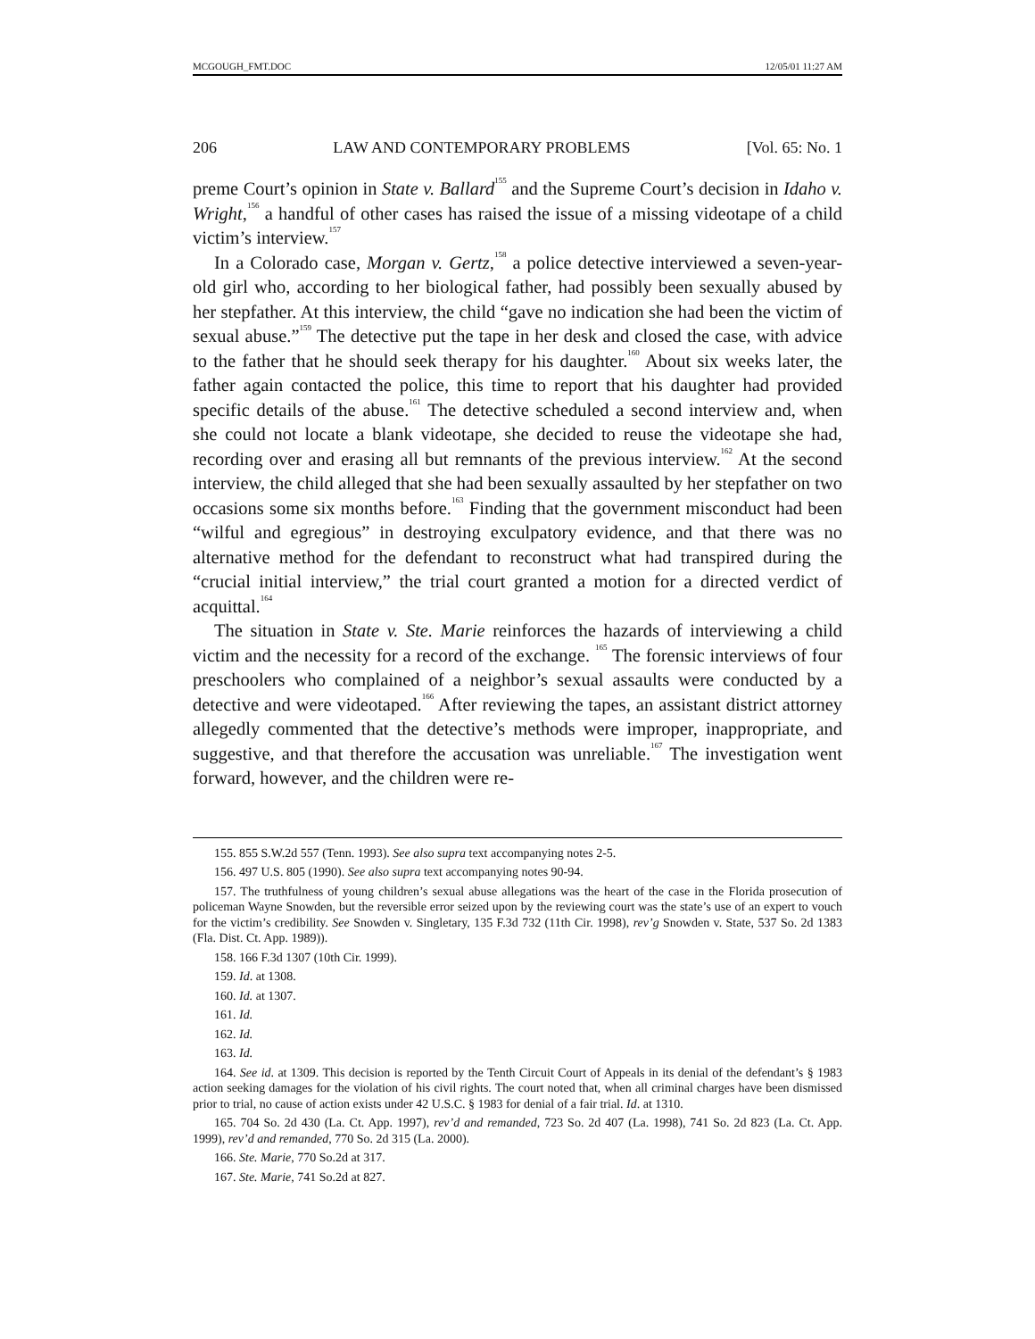MCGOUGH_FMT.DOC 12/05/01 11:27 AM
206 LAW AND CONTEMPORARY PROBLEMS [Vol. 65: No. 1
preme Court’s opinion in State v. Ballard<sup>155</sup> and the Supreme Court’s decision in Idaho v. Wright,<sup>156</sup> a handful of other cases has raised the issue of a missing videotape of a child victim’s interview.<sup>157</sup>
In a Colorado case, Morgan v. Gertz,<sup>158</sup> a police detective interviewed a seven-year-old girl who, according to her biological father, had possibly been sexually abused by her stepfather. At this interview, the child “gave no indication she had been the victim of sexual abuse.”<sup>159</sup> The detective put the tape in her desk and closed the case, with advice to the father that he should seek therapy for his daughter.<sup>160</sup> About six weeks later, the father again contacted the police, this time to report that his daughter had provided specific details of the abuse.<sup>161</sup> The detective scheduled a second interview and, when she could not locate a blank videotape, she decided to reuse the videotape she had, recording over and erasing all but remnants of the previous interview.<sup>162</sup> At the second interview, the child alleged that she had been sexually assaulted by her stepfather on two occasions some six months before.<sup>163</sup> Finding that the government misconduct had been “wilful and egregious” in destroying exculpatory evidence, and that there was no alternative method for the defendant to reconstruct what had transpired during the “crucial initial interview,” the trial court granted a motion for a directed verdict of acquittal.<sup>164</sup>
The situation in State v. Ste. Marie reinforces the hazards of interviewing a child victim and the necessity for a record of the exchange. <sup>165</sup> The forensic interviews of four preschoolers who complained of a neighbor’s sexual assaults were conducted by a detective and were videotaped.<sup>166</sup> After reviewing the tapes, an assistant district attorney allegedly commented that the detective’s methods were improper, inappropriate, and suggestive, and that therefore the accusation was unreliable.<sup>167</sup> The investigation went forward, however, and the children were re-
155. 855 S.W.2d 557 (Tenn. 1993). See also supra text accompanying notes 2-5.
156. 497 U.S. 805 (1990). See also supra text accompanying notes 90-94.
157. The truthfulness of young children’s sexual abuse allegations was the heart of the case in the Florida prosecution of policeman Wayne Snowden, but the reversible error seized upon by the reviewing court was the state’s use of an expert to vouch for the victim’s credibility. See Snowden v. Singletary, 135 F.3d 732 (11th Cir. 1998), rev’g Snowden v. State, 537 So. 2d 1383 (Fla. Dist. Ct. App. 1989)).
158. 166 F.3d 1307 (10th Cir. 1999).
159. Id. at 1308.
160. Id. at 1307.
161. Id.
162. Id.
163. Id.
164. See id. at 1309. This decision is reported by the Tenth Circuit Court of Appeals in its denial of the defendant’s § 1983 action seeking damages for the violation of his civil rights. The court noted that, when all criminal charges have been dismissed prior to trial, no cause of action exists under 42 U.S.C. § 1983 for denial of a fair trial. Id. at 1310.
165. 704 So. 2d 430 (La. Ct. App. 1997), rev’d and remanded, 723 So. 2d 407 (La. 1998), 741 So. 2d 823 (La. Ct. App. 1999), rev’d and remanded, 770 So. 2d 315 (La. 2000).
166. Ste. Marie, 770 So.2d at 317.
167. Ste. Marie, 741 So.2d at 827.